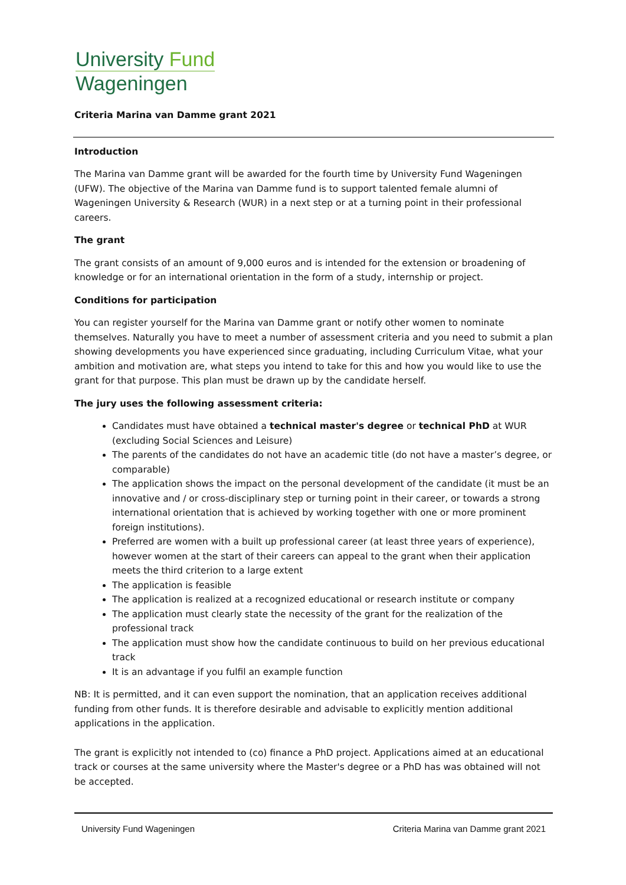University Fund
Wageningen
Criteria Marina van Damme grant 2021
Introduction
The Marina van Damme grant will be awarded for the fourth time by University Fund Wageningen (UFW). The objective of the Marina van Damme fund is to support talented female alumni of Wageningen University & Research (WUR) in a next step or at a turning point in their professional careers.
The grant
The grant consists of an amount of 9,000 euros and is intended for the extension or broadening of knowledge or for an international orientation in the form of a study, internship or project.
Conditions for participation
You can register yourself for the Marina van Damme grant or notify other women to nominate themselves. Naturally you have to meet a number of assessment criteria and you need to submit a plan showing developments you have experienced since graduating, including Curriculum Vitae, what your ambition and motivation are, what steps you intend to take for this and how you would like to use the grant for that purpose. This plan must be drawn up by the candidate herself.
The jury uses the following assessment criteria:
Candidates must have obtained a technical master's degree or technical PhD at WUR (excluding Social Sciences and Leisure)
The parents of the candidates do not have an academic title (do not have a master’s degree, or comparable)
The application shows the impact on the personal development of the candidate (it must be an innovative and / or cross-disciplinary step or turning point in their career, or towards a strong international orientation that is achieved by working together with one or more prominent foreign institutions).
Preferred are women with a built up professional career (at least three years of experience), however women at the start of their careers can appeal to the grant when their application meets the third criterion to a large extent
The application is feasible
The application is realized at a recognized educational or research institute or company
The application must clearly state the necessity of the grant for the realization of the professional track
The application must show how the candidate continuous to build on her previous educational track
It is an advantage if you fulfil an example function
NB: It is permitted, and it can even support the nomination, that an application receives additional funding from other funds. It is therefore desirable and advisable to explicitly mention additional applications in the application.
The grant is explicitly not intended to (co) finance a PhD project. Applications aimed at an educational track or courses at the same university where the Master's degree or a PhD has was obtained will not be accepted.
University Fund Wageningen Criteria Marina van Damme grant 2021